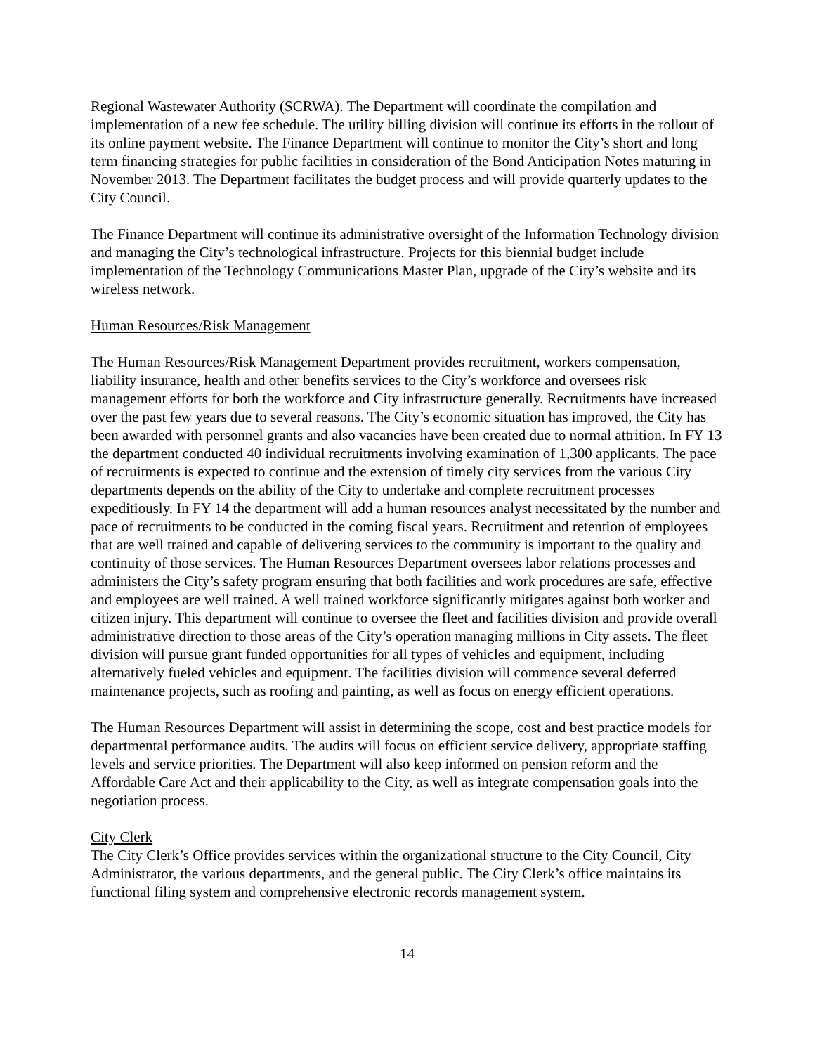Regional Wastewater Authority (SCRWA). The Department will coordinate the compilation and implementation of a new fee schedule. The utility billing division will continue its efforts in the rollout of its online payment website. The Finance Department will continue to monitor the City’s short and long term financing strategies for public facilities in consideration of the Bond Anticipation Notes maturing in November 2013. The Department facilitates the budget process and will provide quarterly updates to the City Council.
The Finance Department will continue its administrative oversight of the Information Technology division and managing the City’s technological infrastructure. Projects for this biennial budget include implementation of the Technology Communications Master Plan, upgrade of the City’s website and its wireless network.
Human Resources/Risk Management
The Human Resources/Risk Management Department provides recruitment, workers compensation, liability insurance, health and other benefits services to the City’s workforce and oversees risk management efforts for both the workforce and City infrastructure generally. Recruitments have increased over the past few years due to several reasons. The City’s economic situation has improved, the City has been awarded with personnel grants and also vacancies have been created due to normal attrition. In FY 13 the department conducted 40 individual recruitments involving examination of 1,300 applicants. The pace of recruitments is expected to continue and the extension of timely city services from the various City departments depends on the ability of the City to undertake and complete recruitment processes expeditiously. In FY 14 the department will add a human resources analyst necessitated by the number and pace of recruitments to be conducted in the coming fiscal years. Recruitment and retention of employees that are well trained and capable of delivering services to the community is important to the quality and continuity of those services. The Human Resources Department oversees labor relations processes and administers the City’s safety program ensuring that both facilities and work procedures are safe, effective and employees are well trained. A well trained workforce significantly mitigates against both worker and citizen injury. This department will continue to oversee the fleet and facilities division and provide overall administrative direction to those areas of the City’s operation managing millions in City assets. The fleet division will pursue grant funded opportunities for all types of vehicles and equipment, including alternatively fueled vehicles and equipment. The facilities division will commence several deferred maintenance projects, such as roofing and painting, as well as focus on energy efficient operations.
The Human Resources Department will assist in determining the scope, cost and best practice models for departmental performance audits. The audits will focus on efficient service delivery, appropriate staffing levels and service priorities. The Department will also keep informed on pension reform and the Affordable Care Act and their applicability to the City, as well as integrate compensation goals into the negotiation process.
City Clerk
The City Clerk’s Office provides services within the organizational structure to the City Council, City Administrator, the various departments, and the general public. The City Clerk’s office maintains its functional filing system and comprehensive electronic records management system.
14